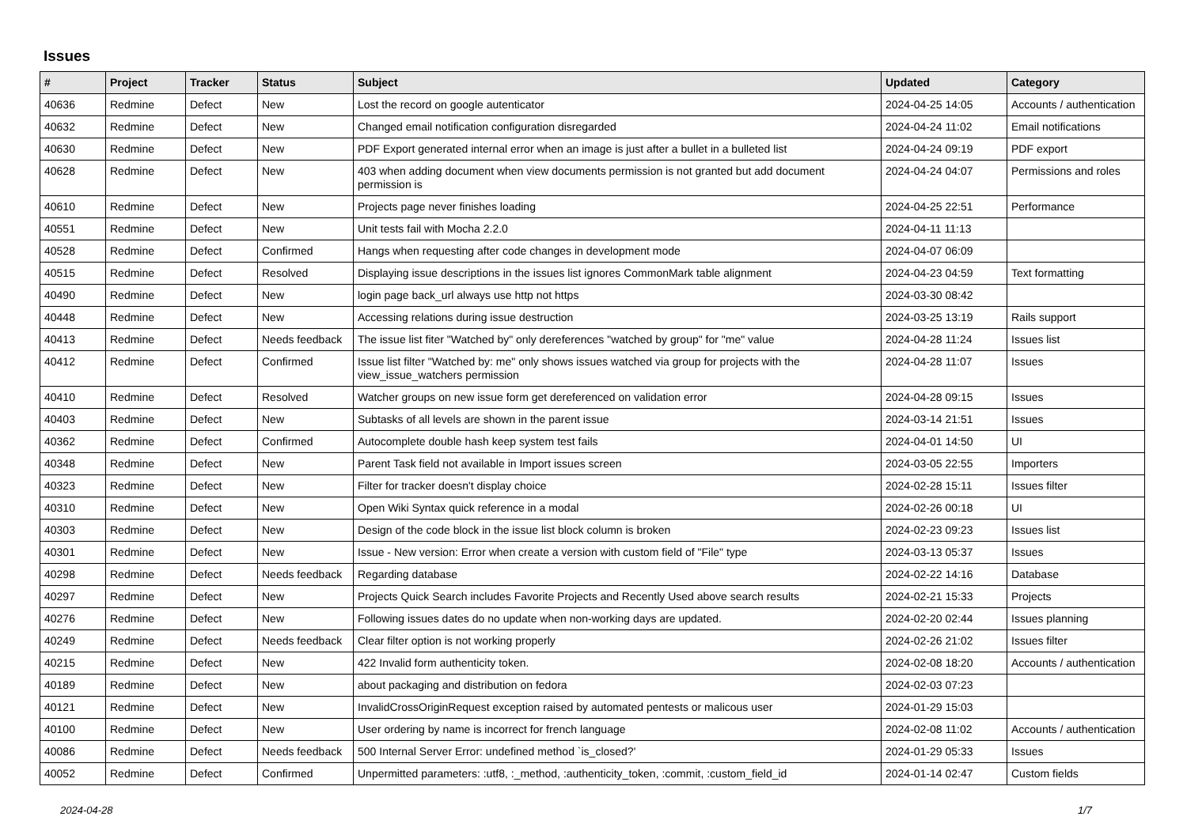Issues
| # | Project | Tracker | Status | Subject | Updated | Category |
| --- | --- | --- | --- | --- | --- | --- |
| 40636 | Redmine | Defect | New | Lost the record on google autenticator | 2024-04-25 14:05 | Accounts / authentication |
| 40632 | Redmine | Defect | New | Changed email notification configuration disregarded | 2024-04-24 11:02 | Email notifications |
| 40630 | Redmine | Defect | New | PDF Export generated internal error when an image is just after a bullet in a bulleted list | 2024-04-24 09:19 | PDF export |
| 40628 | Redmine | Defect | New | 403 when adding document when view documents permission is not granted but add document permission is | 2024-04-24 04:07 | Permissions and roles |
| 40610 | Redmine | Defect | New | Projects page never finishes loading | 2024-04-25 22:51 | Performance |
| 40551 | Redmine | Defect | New | Unit tests fail with Mocha 2.2.0 | 2024-04-11 11:13 | |
| 40528 | Redmine | Defect | Confirmed | Hangs when requesting after code changes in development mode | 2024-04-07 06:09 | |
| 40515 | Redmine | Defect | Resolved | Displaying issue descriptions in the issues list ignores CommonMark table alignment | 2024-04-23 04:59 | Text formatting |
| 40490 | Redmine | Defect | New | login page back_url always use http not https | 2024-03-30 08:42 | |
| 40448 | Redmine | Defect | New | Accessing relations during issue destruction | 2024-03-25 13:19 | Rails support |
| 40413 | Redmine | Defect | Needs feedback | The issue list fiter "Watched by" only dereferences "watched by group" for "me" value | 2024-04-28 11:24 | Issues list |
| 40412 | Redmine | Defect | Confirmed | Issue list filter "Watched by: me" only shows issues watched via group for projects with the view_issue_watchers permission | 2024-04-28 11:07 | Issues |
| 40410 | Redmine | Defect | Resolved | Watcher groups on new issue form get dereferenced on validation error | 2024-04-28 09:15 | Issues |
| 40403 | Redmine | Defect | New | Subtasks of all levels are shown in the parent issue | 2024-03-14 21:51 | Issues |
| 40362 | Redmine | Defect | Confirmed | Autocomplete double hash keep system test fails | 2024-04-01 14:50 | UI |
| 40348 | Redmine | Defect | New | Parent Task field not available in Import issues screen | 2024-03-05 22:55 | Importers |
| 40323 | Redmine | Defect | New | Filter for tracker doesn't display choice | 2024-02-28 15:11 | Issues filter |
| 40310 | Redmine | Defect | New | Open Wiki Syntax quick reference in a modal | 2024-02-26 00:18 | UI |
| 40303 | Redmine | Defect | New | Design of the code block in the issue list block column is broken | 2024-02-23 09:23 | Issues list |
| 40301 | Redmine | Defect | New | Issue - New version: Error when create a version with custom field of "File" type | 2024-03-13 05:37 | Issues |
| 40298 | Redmine | Defect | Needs feedback | Regarding database | 2024-02-22 14:16 | Database |
| 40297 | Redmine | Defect | New | Projects Quick Search includes Favorite Projects and Recently Used above search results | 2024-02-21 15:33 | Projects |
| 40276 | Redmine | Defect | New | Following issues dates do no update when non-working days are updated. | 2024-02-20 02:44 | Issues planning |
| 40249 | Redmine | Defect | Needs feedback | Clear filter option is not working properly | 2024-02-26 21:02 | Issues filter |
| 40215 | Redmine | Defect | New | 422 Invalid form authenticity token. | 2024-02-08 18:20 | Accounts / authentication |
| 40189 | Redmine | Defect | New | about packaging and distribution on fedora | 2024-02-03 07:23 | |
| 40121 | Redmine | Defect | New | InvalidCrossOriginRequest exception raised by automated pentests or malicous user | 2024-01-29 15:03 | |
| 40100 | Redmine | Defect | New | User ordering by name is incorrect for french language | 2024-02-08 11:02 | Accounts / authentication |
| 40086 | Redmine | Defect | Needs feedback | 500 Internal Server Error: undefined method `is_closed?' | 2024-01-29 05:33 | Issues |
| 40052 | Redmine | Defect | Confirmed | Unpermitted parameters: :utf8, :_method, :authenticity_token, :commit, :custom_field_id | 2024-01-14 02:47 | Custom fields |
2024-04-28 1/7